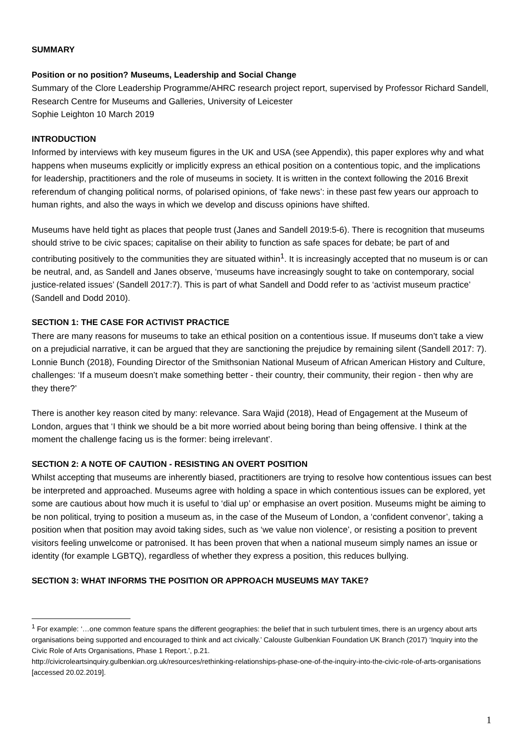SUMMARY
Position or no position? Museums, Leadership and Social Change
Summary of the Clore Leadership Programme/AHRC research project report, supervised by Professor Richard Sandell, Research Centre for Museums and Galleries, University of Leicester
Sophie Leighton 10 March 2019
INTRODUCTION
Informed by interviews with key museum figures in the UK and USA (see Appendix), this paper explores why and what happens when museums explicitly or implicitly express an ethical position on a contentious topic, and the implications for leadership, practitioners and the role of museums in society. It is written in the context following the 2016 Brexit referendum of changing political norms, of polarised opinions, of ‘fake news’: in these past few years our approach to human rights, and also the ways in which we develop and discuss opinions have shifted.
Museums have held tight as places that people trust (Janes and Sandell 2019:5-6). There is recognition that museums should strive to be civic spaces; capitalise on their ability to function as safe spaces for debate; be part of and contributing positively to the communities they are situated within<sup>1</sup>. It is increasingly accepted that no museum is or can be neutral, and, as Sandell and Janes observe, ‘museums have increasingly sought to take on contemporary, social justice-related issues’ (Sandell 2017:7). This is part of what Sandell and Dodd refer to as ‘activist museum practice’ (Sandell and Dodd 2010).
SECTION 1: THE CASE FOR ACTIVIST PRACTICE
There are many reasons for museums to take an ethical position on a contentious issue. If museums don’t take a view on a prejudicial narrative, it can be argued that they are sanctioning the prejudice by remaining silent (Sandell 2017: 7). Lonnie Bunch (2018), Founding Director of the Smithsonian National Museum of African American History and Culture, challenges: ‘If a museum doesn’t make something better - their country, their community, their region - then why are they there?’
There is another key reason cited by many: relevance. Sara Wajid (2018), Head of Engagement at the Museum of London, argues that ‘I think we should be a bit more worried about being boring than being offensive. I think at the moment the challenge facing us is the former: being irrelevant’.
SECTION 2: A NOTE OF CAUTION - RESISTING AN OVERT POSITION
Whilst accepting that museums are inherently biased, practitioners are trying to resolve how contentious issues can best be interpreted and approached. Museums agree with holding a space in which contentious issues can be explored, yet some are cautious about how much it is useful to ‘dial up’ or emphasise an overt position. Museums might be aiming to be non political, trying to position a museum as, in the case of the Museum of London, a ‘confident convenor’, taking a position when that position may avoid taking sides, such as ‘we value non violence’, or resisting a position to prevent visitors feeling unwelcome or patronised. It has been proven that when a national museum simply names an issue or identity (for example LGBTQ), regardless of whether they express a position, this reduces bullying.
SECTION 3: WHAT INFORMS THE POSITION OR APPROACH MUSEUMS MAY TAKE?
<sup>1</sup> For example: ‘…one common feature spans the different geographies: the belief that in such turbulent times, there is an urgency about arts organisations being supported and encouraged to think and act civically.’ Calouste Gulbenkian Foundation UK Branch (2017) ‘Inquiry into the Civic Role of Arts Organisations, Phase 1 Report.’, p.21.
http://civicroleartsinquiry.gulbenkian.org.uk/resources/rethinking-relationships-phase-one-of-the-inquiry-into-the-civic-role-of-arts-organisations [accessed 20.02.2019].
1